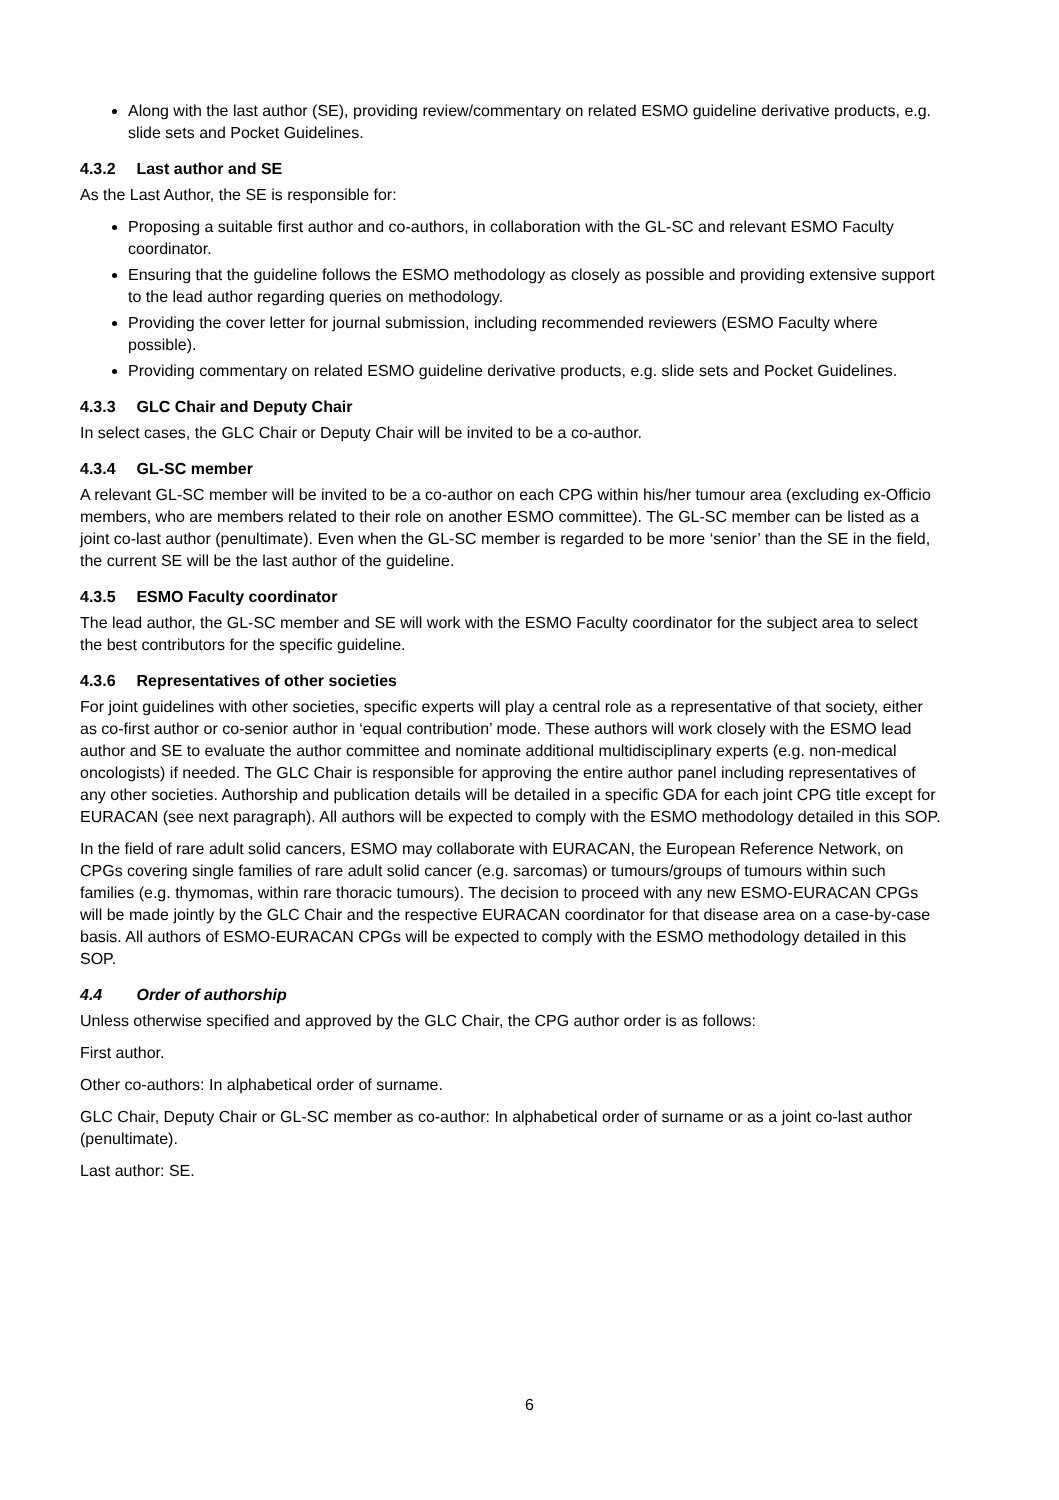Along with the last author (SE), providing review/commentary on related ESMO guideline derivative products, e.g. slide sets and Pocket Guidelines.
4.3.2 Last author and SE
As the Last Author, the SE is responsible for:
Proposing a suitable first author and co-authors, in collaboration with the GL-SC and relevant ESMO Faculty coordinator.
Ensuring that the guideline follows the ESMO methodology as closely as possible and providing extensive support to the lead author regarding queries on methodology.
Providing the cover letter for journal submission, including recommended reviewers (ESMO Faculty where possible).
Providing commentary on related ESMO guideline derivative products, e.g. slide sets and Pocket Guidelines.
4.3.3 GLC Chair and Deputy Chair
In select cases, the GLC Chair or Deputy Chair will be invited to be a co-author.
4.3.4 GL-SC member
A relevant GL-SC member will be invited to be a co-author on each CPG within his/her tumour area (excluding ex-Officio members, who are members related to their role on another ESMO committee). The GL-SC member can be listed as a joint co-last author (penultimate). Even when the GL-SC member is regarded to be more ‘senior’ than the SE in the field, the current SE will be the last author of the guideline.
4.3.5 ESMO Faculty coordinator
The lead author, the GL-SC member and SE will work with the ESMO Faculty coordinator for the subject area to select the best contributors for the specific guideline.
4.3.6 Representatives of other societies
For joint guidelines with other societies, specific experts will play a central role as a representative of that society, either as co-first author or co-senior author in ‘equal contribution’ mode. These authors will work closely with the ESMO lead author and SE to evaluate the author committee and nominate additional multidisciplinary experts (e.g. non-medical oncologists) if needed. The GLC Chair is responsible for approving the entire author panel including representatives of any other societies. Authorship and publication details will be detailed in a specific GDA for each joint CPG title except for EURACAN (see next paragraph). All authors will be expected to comply with the ESMO methodology detailed in this SOP.
In the field of rare adult solid cancers, ESMO may collaborate with EURACAN, the European Reference Network, on CPGs covering single families of rare adult solid cancer (e.g. sarcomas) or tumours/groups of tumours within such families (e.g. thymomas, within rare thoracic tumours). The decision to proceed with any new ESMO-EURACAN CPGs will be made jointly by the GLC Chair and the respective EURACAN coordinator for that disease area on a case-by-case basis. All authors of ESMO-EURACAN CPGs will be expected to comply with the ESMO methodology detailed in this SOP.
4.4 Order of authorship
Unless otherwise specified and approved by the GLC Chair, the CPG author order is as follows:
First author.
Other co-authors: In alphabetical order of surname.
GLC Chair, Deputy Chair or GL-SC member as co-author: In alphabetical order of surname or as a joint co-last author (penultimate).
Last author: SE.
6